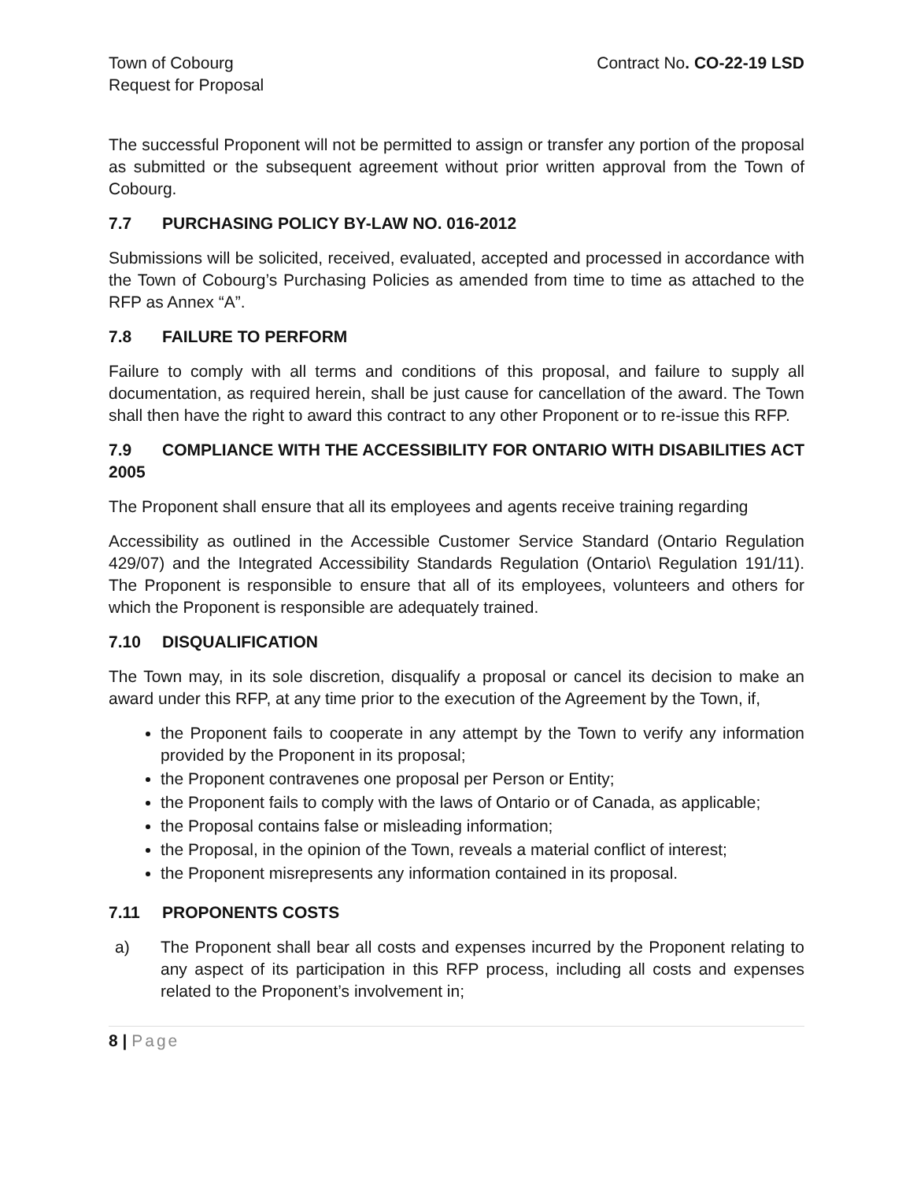Town of Cobourg
Request for Proposal
Contract No. CO-22-19 LSD
The successful Proponent will not be permitted to assign or transfer any portion of the proposal as submitted or the subsequent agreement without prior written approval from the Town of Cobourg.
7.7 PURCHASING POLICY BY-LAW NO. 016-2012
Submissions will be solicited, received, evaluated, accepted and processed in accordance with the Town of Cobourg’s Purchasing Policies as amended from time to time as attached to the RFP as Annex “A”.
7.8 FAILURE TO PERFORM
Failure to comply with all terms and conditions of this proposal, and failure to supply all documentation, as required herein, shall be just cause for cancellation of the award. The Town shall then have the right to award this contract to any other Proponent or to re-issue this RFP.
7.9 COMPLIANCE WITH THE ACCESSIBILITY FOR ONTARIO WITH DISABILITIES ACT 2005
The Proponent shall ensure that all its employees and agents receive training regarding
Accessibility as outlined in the Accessible Customer Service Standard (Ontario Regulation 429/07) and the Integrated Accessibility Standards Regulation (Ontario\ Regulation 191/11). The Proponent is responsible to ensure that all of its employees, volunteers and others for which the Proponent is responsible are adequately trained.
7.10 DISQUALIFICATION
The Town may, in its sole discretion, disqualify a proposal or cancel its decision to make an award under this RFP, at any time prior to the execution of the Agreement by the Town, if,
the Proponent fails to cooperate in any attempt by the Town to verify any information provided by the Proponent in its proposal;
the Proponent contravenes one proposal per Person or Entity;
the Proponent fails to comply with the laws of Ontario or of Canada, as applicable;
the Proposal contains false or misleading information;
the Proposal, in the opinion of the Town, reveals a material conflict of interest;
the Proponent misrepresents any information contained in its proposal.
7.11 PROPONENTS COSTS
a) The Proponent shall bear all costs and expenses incurred by the Proponent relating to any aspect of its participation in this RFP process, including all costs and expenses related to the Proponent’s involvement in;
8 | Page